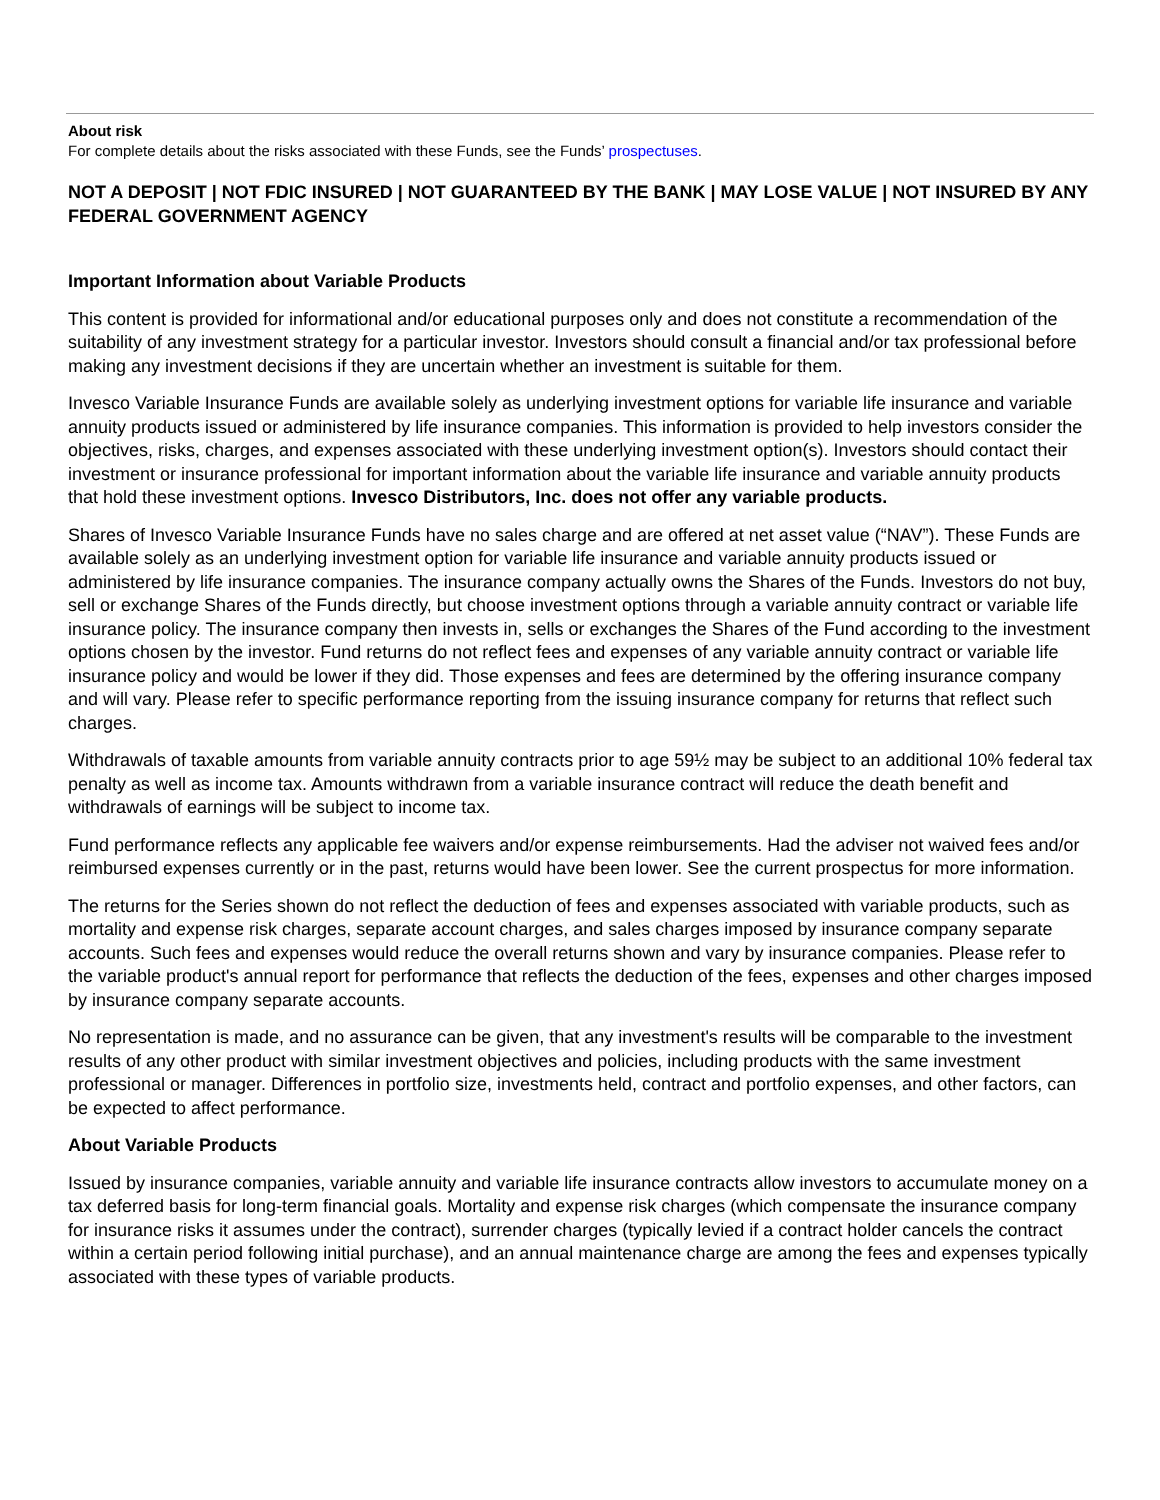About risk
For complete details about the risks associated with these Funds, see the Funds’ prospectuses.
NOT A DEPOSIT | NOT FDIC INSURED | NOT GUARANTEED BY THE BANK | MAY LOSE VALUE | NOT INSURED BY ANY FEDERAL GOVERNMENT AGENCY
Important Information about Variable Products
This content is provided for informational and/or educational purposes only and does not constitute a recommendation of the suitability of any investment strategy for a particular investor. Investors should consult a financial and/or tax professional before making any investment decisions if they are uncertain whether an investment is suitable for them.
Invesco Variable Insurance Funds are available solely as underlying investment options for variable life insurance and variable annuity products issued or administered by life insurance companies. This information is provided to help investors consider the objectives, risks, charges, and expenses associated with these underlying investment option(s). Investors should contact their investment or insurance professional for important information about the variable life insurance and variable annuity products that hold these investment options. Invesco Distributors, Inc. does not offer any variable products.
Shares of Invesco Variable Insurance Funds have no sales charge and are offered at net asset value (“NAV”). These Funds are available solely as an underlying investment option for variable life insurance and variable annuity products issued or administered by life insurance companies. The insurance company actually owns the Shares of the Funds. Investors do not buy, sell or exchange Shares of the Funds directly, but choose investment options through a variable annuity contract or variable life insurance policy. The insurance company then invests in, sells or exchanges the Shares of the Fund according to the investment options chosen by the investor. Fund returns do not reflect fees and expenses of any variable annuity contract or variable life insurance policy and would be lower if they did. Those expenses and fees are determined by the offering insurance company and will vary. Please refer to specific performance reporting from the issuing insurance company for returns that reflect such charges.
Withdrawals of taxable amounts from variable annuity contracts prior to age 59½ may be subject to an additional 10% federal tax penalty as well as income tax. Amounts withdrawn from a variable insurance contract will reduce the death benefit and withdrawals of earnings will be subject to income tax.
Fund performance reflects any applicable fee waivers and/or expense reimbursements. Had the adviser not waived fees and/or reimbursed expenses currently or in the past, returns would have been lower. See the current prospectus for more information.
The returns for the Series shown do not reflect the deduction of fees and expenses associated with variable products, such as mortality and expense risk charges, separate account charges, and sales charges imposed by insurance company separate accounts. Such fees and expenses would reduce the overall returns shown and vary by insurance companies. Please refer to the variable product's annual report for performance that reflects the deduction of the fees, expenses and other charges imposed by insurance company separate accounts.
No representation is made, and no assurance can be given, that any investment's results will be comparable to the investment results of any other product with similar investment objectives and policies, including products with the same investment professional or manager. Differences in portfolio size, investments held, contract and portfolio expenses, and other factors, can be expected to affect performance.
About Variable Products
Issued by insurance companies, variable annuity and variable life insurance contracts allow investors to accumulate money on a tax deferred basis for long-term financial goals. Mortality and expense risk charges (which compensate the insurance company for insurance risks it assumes under the contract), surrender charges (typically levied if a contract holder cancels the contract within a certain period following initial purchase), and an annual maintenance charge are among the fees and expenses typically associated with these types of variable products.